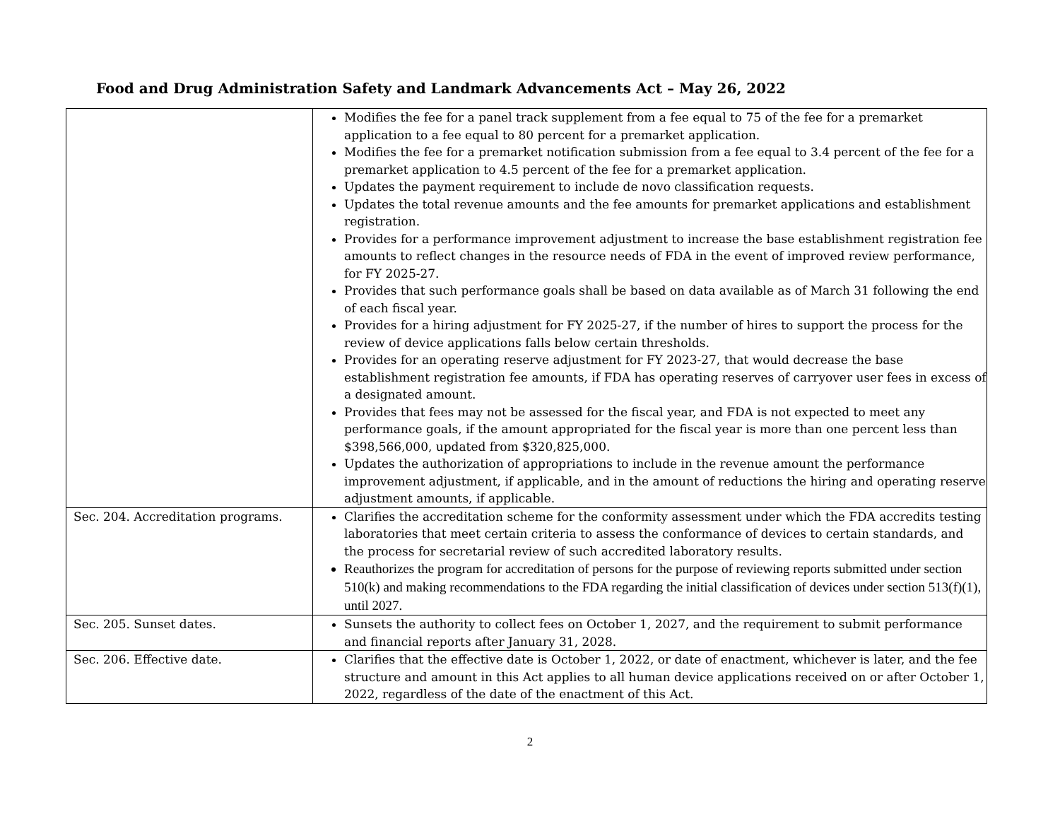Food and Drug Administration Safety and Landmark Advancements Act – May 26, 2022
| | Modifies the fee for a panel track supplement from a fee equal to 75 of the fee for a premarket application to a fee equal to 80 percent for a premarket application. Modifies the fee for a premarket notification submission from a fee equal to 3.4 percent of the fee for a premarket application to 4.5 percent of the fee for a premarket application. Updates the payment requirement to include de novo classification requests. Updates the total revenue amounts and the fee amounts for premarket applications and establishment registration. Provides for a performance improvement adjustment to increase the base establishment registration fee amounts to reflect changes in the resource needs of FDA in the event of improved review performance, for FY 2025-27. Provides that such performance goals shall be based on data available as of March 31 following the end of each fiscal year. Provides for a hiring adjustment for FY 2025-27, if the number of hires to support the process for the review of device applications falls below certain thresholds. Provides for an operating reserve adjustment for FY 2023-27, that would decrease the base establishment registration fee amounts, if FDA has operating reserves of carryover user fees in excess of a designated amount. Provides that fees may not be assessed for the fiscal year, and FDA is not expected to meet any performance goals, if the amount appropriated for the fiscal year is more than one percent less than $398,566,000, updated from $320,825,000. Updates the authorization of appropriations to include in the revenue amount the performance improvement adjustment, if applicable, and in the amount of reductions the hiring and operating reserve adjustment amounts, if applicable. |
| Sec. 204. Accreditation programs. | Clarifies the accreditation scheme for the conformity assessment under which the FDA accredits testing laboratories that meet certain criteria to assess the conformance of devices to certain standards, and the process for secretarial review of such accredited laboratory results. Reauthorizes the program for accreditation of persons for the purpose of reviewing reports submitted under section 510(k) and making recommendations to the FDA regarding the initial classification of devices under section 513(f)(1), until 2027. |
| Sec. 205. Sunset dates. | Sunsets the authority to collect fees on October 1, 2027, and the requirement to submit performance and financial reports after January 31, 2028. |
| Sec. 206. Effective date. | Clarifies that the effective date is October 1, 2022, or date of enactment, whichever is later, and the fee structure and amount in this Act applies to all human device applications received on or after October 1, 2022, regardless of the date of the enactment of this Act. |
2